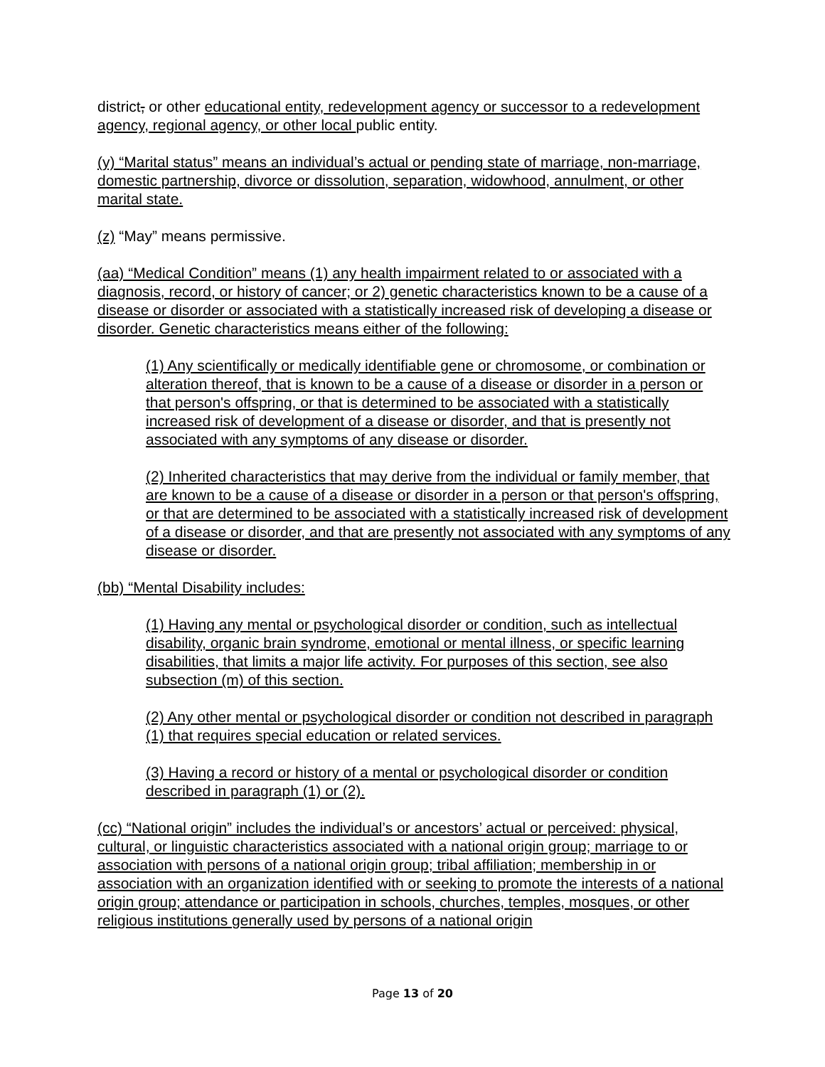district, or other educational entity, redevelopment agency or successor to a redevelopment agency, regional agency, or other local public entity.
(y) “Marital status” means an individual’s actual or pending state of marriage, non-marriage, domestic partnership, divorce or dissolution, separation, widowhood, annulment, or other marital state.
(z) “May” means permissive.
(aa) “Medical Condition” means (1) any health impairment related to or associated with a diagnosis, record, or history of cancer; or 2) genetic characteristics known to be a cause of a disease or disorder or associated with a statistically increased risk of developing a disease or disorder. Genetic characteristics means either of the following:
(1) Any scientifically or medically identifiable gene or chromosome, or combination or alteration thereof, that is known to be a cause of a disease or disorder in a person or that person's offspring, or that is determined to be associated with a statistically increased risk of development of a disease or disorder, and that is presently not associated with any symptoms of any disease or disorder.
(2) Inherited characteristics that may derive from the individual or family member, that are known to be a cause of a disease or disorder in a person or that person's offspring, or that are determined to be associated with a statistically increased risk of development of a disease or disorder, and that are presently not associated with any symptoms of any disease or disorder.
(bb) “Mental Disability includes:
(1) Having any mental or psychological disorder or condition, such as intellectual disability, organic brain syndrome, emotional or mental illness, or specific learning disabilities, that limits a major life activity. For purposes of this section, see also subsection (m) of this section.
(2) Any other mental or psychological disorder or condition not described in paragraph (1) that requires special education or related services.
(3) Having a record or history of a mental or psychological disorder or condition described in paragraph (1) or (2).
(cc) “National origin” includes the individual’s or ancestors’ actual or perceived: physical, cultural, or linguistic characteristics associated with a national origin group; marriage to or association with persons of a national origin group; tribal affiliation; membership in or association with an organization identified with or seeking to promote the interests of a national origin group; attendance or participation in schools, churches, temples, mosques, or other religious institutions generally used by persons of a national origin
Page 13 of 20